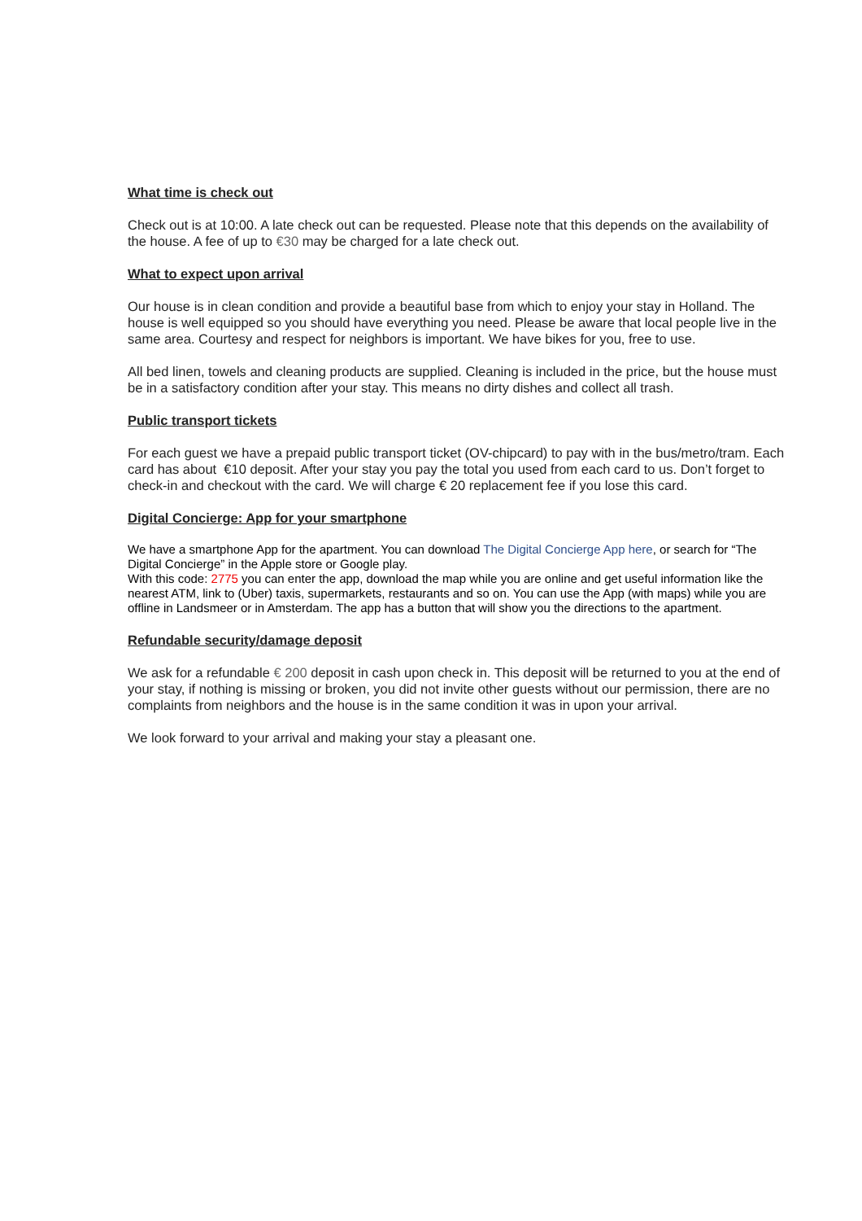What time is check out
Check out is at 10:00. A late check out can be requested. Please note that this depends on the availability of the house. A fee of up to €30 may be charged for a late check out.
What to expect upon arrival
Our house is in clean condition and provide a beautiful base from which to enjoy your stay in Holland. The house is well equipped so you should have everything you need. Please be aware that local people live in the same area. Courtesy and respect for neighbors is important. We have bikes for you, free to use.
All bed linen, towels and cleaning products are supplied. Cleaning is included in the price, but the house must be in a satisfactory condition after your stay. This means no dirty dishes and collect all trash.
Public transport tickets
For each guest we have a prepaid public transport ticket (OV-chipcard) to pay with in the bus/metro/tram. Each card has about €10 deposit. After your stay you pay the total you used from each card to us. Don’t forget to check-in and checkout with the card. We will charge € 20 replacement fee if you lose this card.
Digital Concierge: App for your smartphone
We have a smartphone App for the apartment. You can download The Digital Concierge App here, or search for “The Digital Concierge” in the Apple store or Google play.
With this code: 2775 you can enter the app, download the map while you are online and get useful information like the nearest ATM, link to (Uber) taxis, supermarkets, restaurants and so on. You can use the App (with maps) while you are offline in Landsmeer or in Amsterdam. The app has a button that will show you the directions to the apartment.
Refundable security/damage deposit
We ask for a refundable € 200 deposit in cash upon check in. This deposit will be returned to you at the end of your stay, if nothing is missing or broken, you did not invite other guests without our permission, there are no complaints from neighbors and the house is in the same condition it was in upon your arrival.
We look forward to your arrival and making your stay a pleasant one.